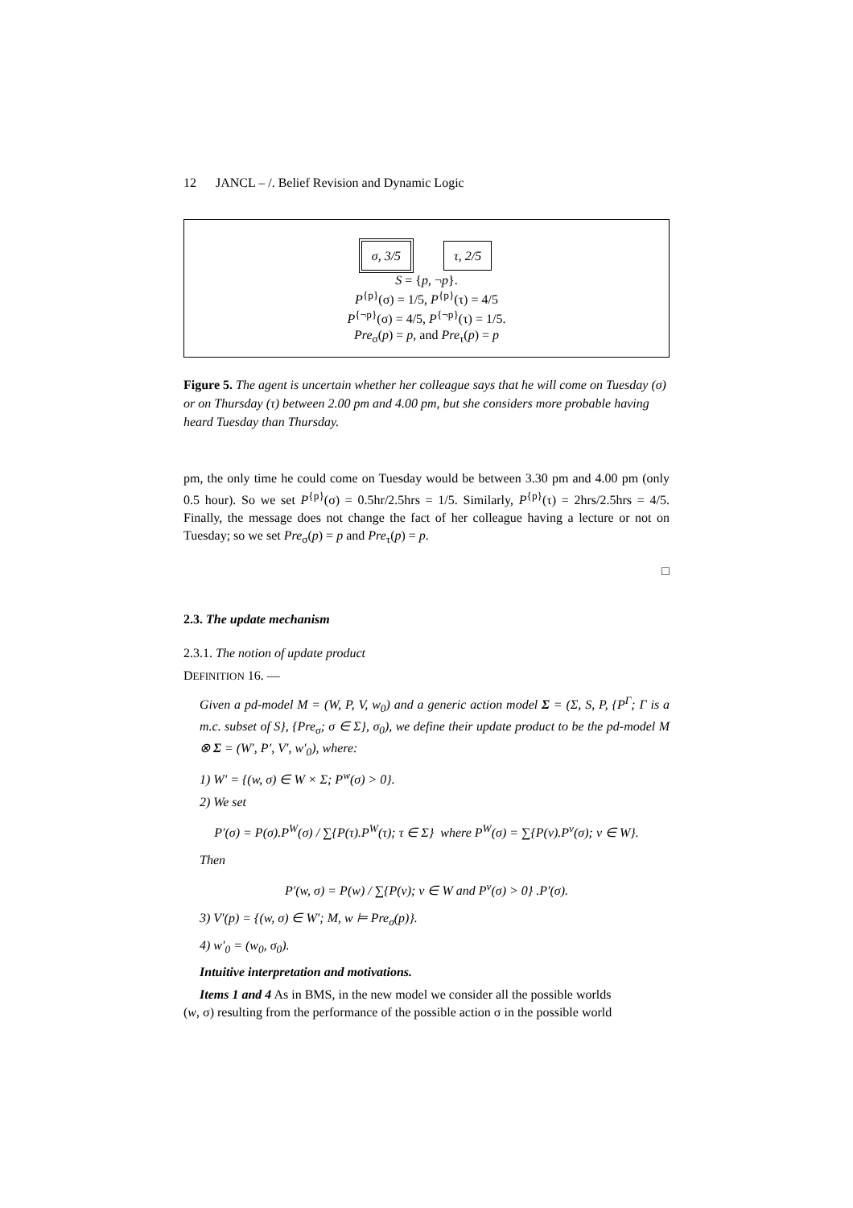12 JANCL – /. Belief Revision and Dynamic Logic
σ, 3/5 τ, 2/5
S = {p, ¬p}.
P<sup>{p}</sup>(σ) = 1/5, P<sup>{p}</sup>(τ) = 4/5
P<sup>{¬p}</sup>(σ) = 4/5, P<sup>{¬p}</sup>(τ) = 1/5.
Pre<sub>σ</sub>(p) = p, and Pre<sub>τ</sub>(p) = p
Figure 5. The agent is uncertain whether her colleague says that he will come on Tuesday (σ) or on Thursday (τ) between 2.00 pm and 4.00 pm, but she considers more probable having heard Tuesday than Thursday.
pm, the only time he could come on Tuesday would be between 3.30 pm and 4.00 pm (only 0.5 hour). So we set P<sup>{p}</sup>(σ) = 0.5hr/2.5hrs = 1/5. Similarly, P<sup>{p}</sup>(τ) = 2hrs/2.5hrs = 4/5. Finally, the message does not change the fact of her colleague having a lecture or not on Tuesday; so we set Pre<sub>σ</sub>(p) = p and Pre<sub>τ</sub>(p) = p.
□
2.3. The update mechanism
2.3.1. The notion of update product
DEFINITION 16. —
Given a pd-model M = (W, P, V, w<sub>0</sub>) and a generic action model Σ = (Σ, S, P, {P<sup>Γ</sup>; Γ is a m.c. subset of S}, {Pre<sub>σ</sub>; σ ∈ Σ}, σ<sub>0</sub>), we define their update product to be the pd-model M ⊗ Σ = (W′, P′, V′, w′<sub>0</sub>), where:
1) W′ = {(w, σ) ∈ W × Σ; P<sup>w</sup>(σ) > 0}.
2) We set
P′(σ) = P(σ).P<sup>W</sup>(σ) / ∑{P(τ).P<sup>W</sup>(τ); τ ∈ Σ} where P<sup>W</sup>(σ) = ∑{P(v).P<sup>v</sup>(σ); v ∈ W}.
Then
P′(w, σ) = P(w) / ∑{P(v); v ∈ W and P<sup>v</sup>(σ) > 0} .P′(σ).
3) V′(p) = {(w, σ) ∈ W′; M, w ⊨ Pre<sub>σ</sub>(p)}.
4) w′<sub>0</sub> = (w<sub>0</sub>, σ<sub>0</sub>).
Intuitive interpretation and motivations.
Items 1 and 4 As in BMS, in the new model we consider all the possible worlds
(w, σ) resulting from the performance of the possible action σ in the possible world